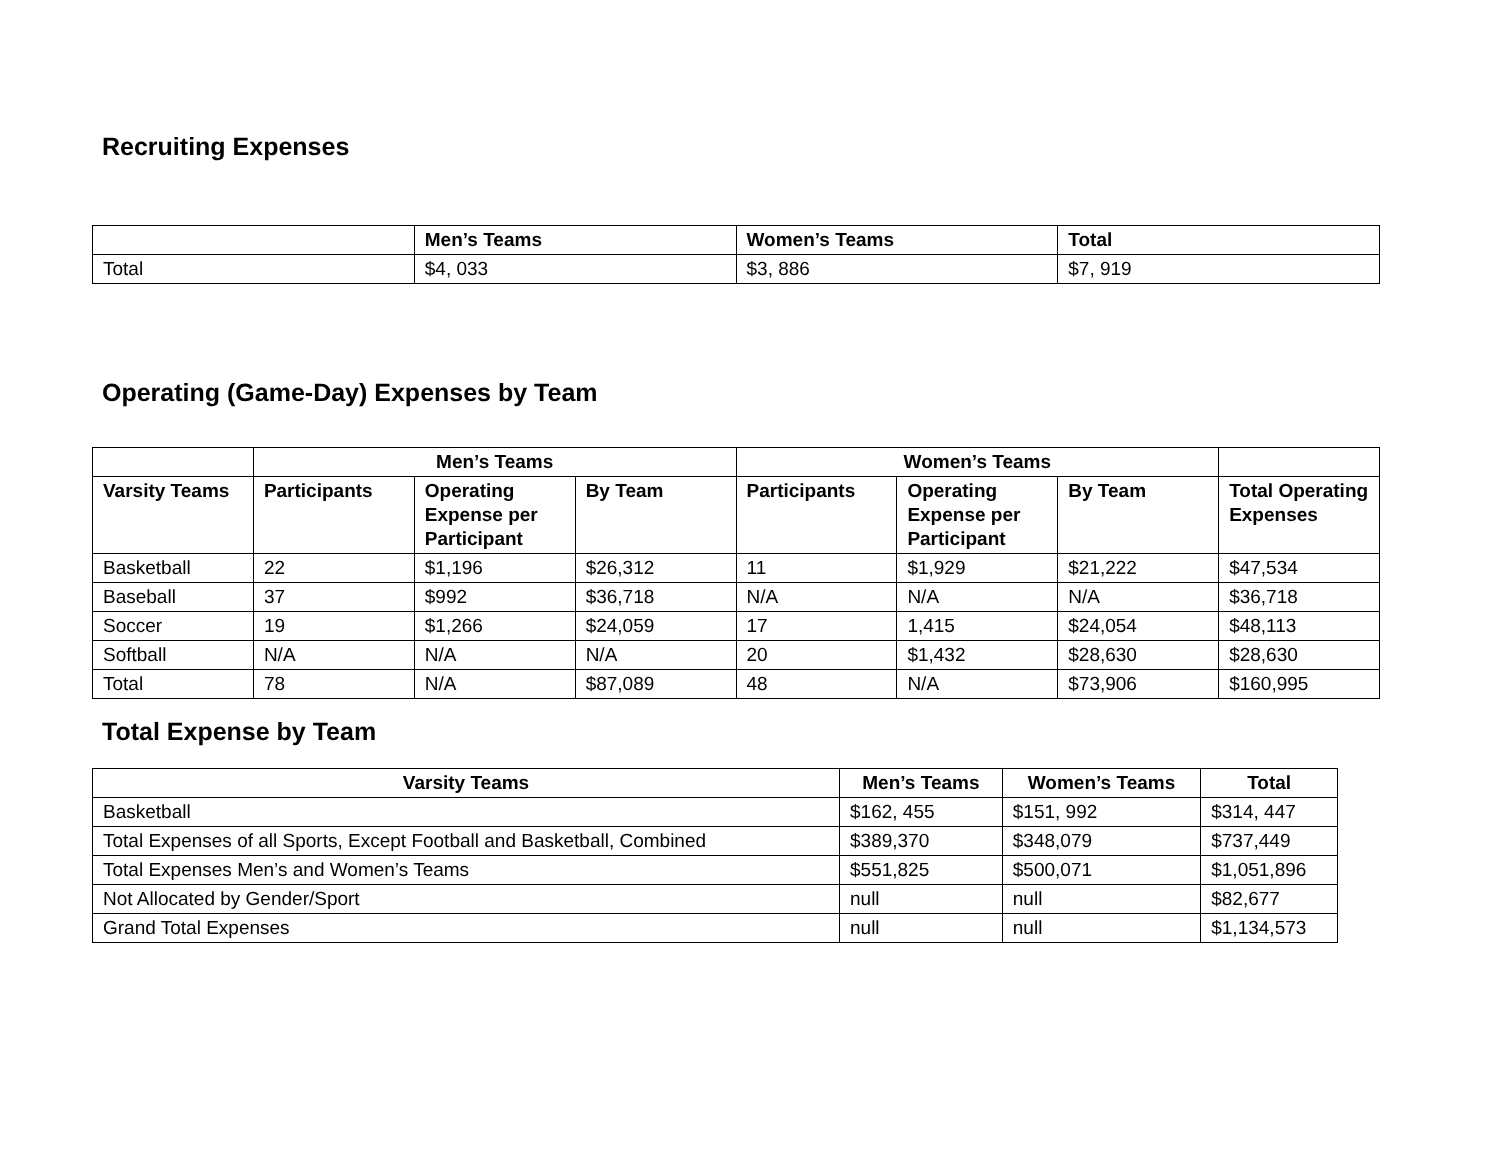Recruiting Expenses
| | Men’s Teams | Women’s Teams | Total |
| --- | --- | --- | --- |
| Total | $4, 033 | $3, 886 | $7, 919 |
Operating (Game-Day) Expenses by Team
| | Men’s Teams | | | Women’s Teams | | | |
| --- | --- | --- | --- | --- | --- | --- | --- |
| Varsity Teams | Participants | Operating Expense per Participant | By Team | Participants | Operating Expense per Participant | By Team | Total Operating Expenses |
| Basketball | 22 | $1,196 | $26,312 | 11 | $1,929 | $21,222 | $47,534 |
| Baseball | 37 | $992 | $36,718 | N/A | N/A | N/A | $36,718 |
| Soccer | 19 | $1,266 | $24,059 | 17 | 1,415 | $24,054 | $48,113 |
| Softball | N/A | N/A | N/A | 20 | $1,432 | $28,630 | $28,630 |
| Total | 78 | N/A | $87,089 | 48 | N/A | $73,906 | $160,995 |
Total Expense by Team
| Varsity Teams | Men’s Teams | Women’s Teams | Total |
| --- | --- | --- | --- |
| Basketball | $162, 455 | $151, 992 | $314, 447 |
| Total Expenses of all Sports, Except Football and Basketball, Combined | $389,370 | $348,079 | $737,449 |
| Total Expenses Men’s and Women’s Teams | $551,825 | $500,071 | $1,051,896 |
| Not Allocated by Gender/Sport | null | null | $82,677 |
| Grand Total Expenses | null | null | $1,134,573 |